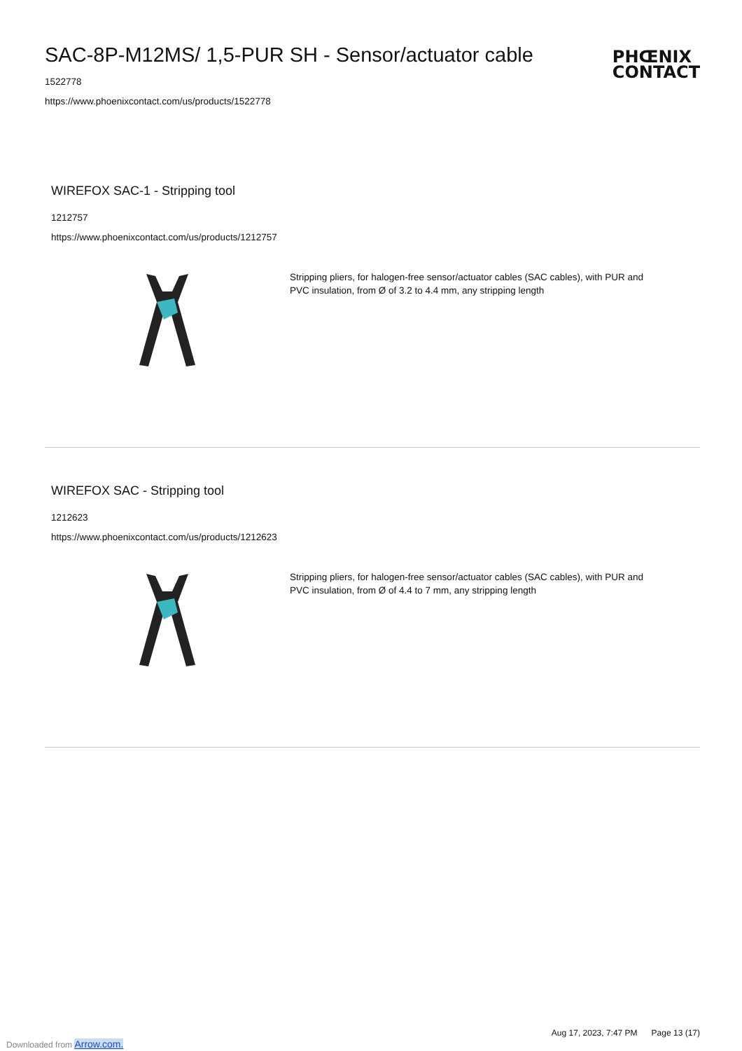SAC-8P-M12MS/ 1,5-PUR SH - Sensor/actuator cable
1522778
https://www.phoenixcontact.com/us/products/1522778
PHŒNIX
CONTACT
WIREFOX SAC-1 - Stripping tool
1212757
https://www.phoenixcontact.com/us/products/1212757
Stripping pliers, for halogen-free sensor/actuator cables (SAC cables), with PUR and PVC insulation, from Ø of 3.2 to 4.4 mm, any stripping length
WIREFOX SAC - Stripping tool
1212623
https://www.phoenixcontact.com/us/products/1212623
Stripping pliers, for halogen-free sensor/actuator cables (SAC cables), with PUR and PVC insulation, from Ø of 4.4 to 7 mm, any stripping length
Aug 17, 2023, 7:47 PM Page 13 (17)
Downloaded from Arrow.com.